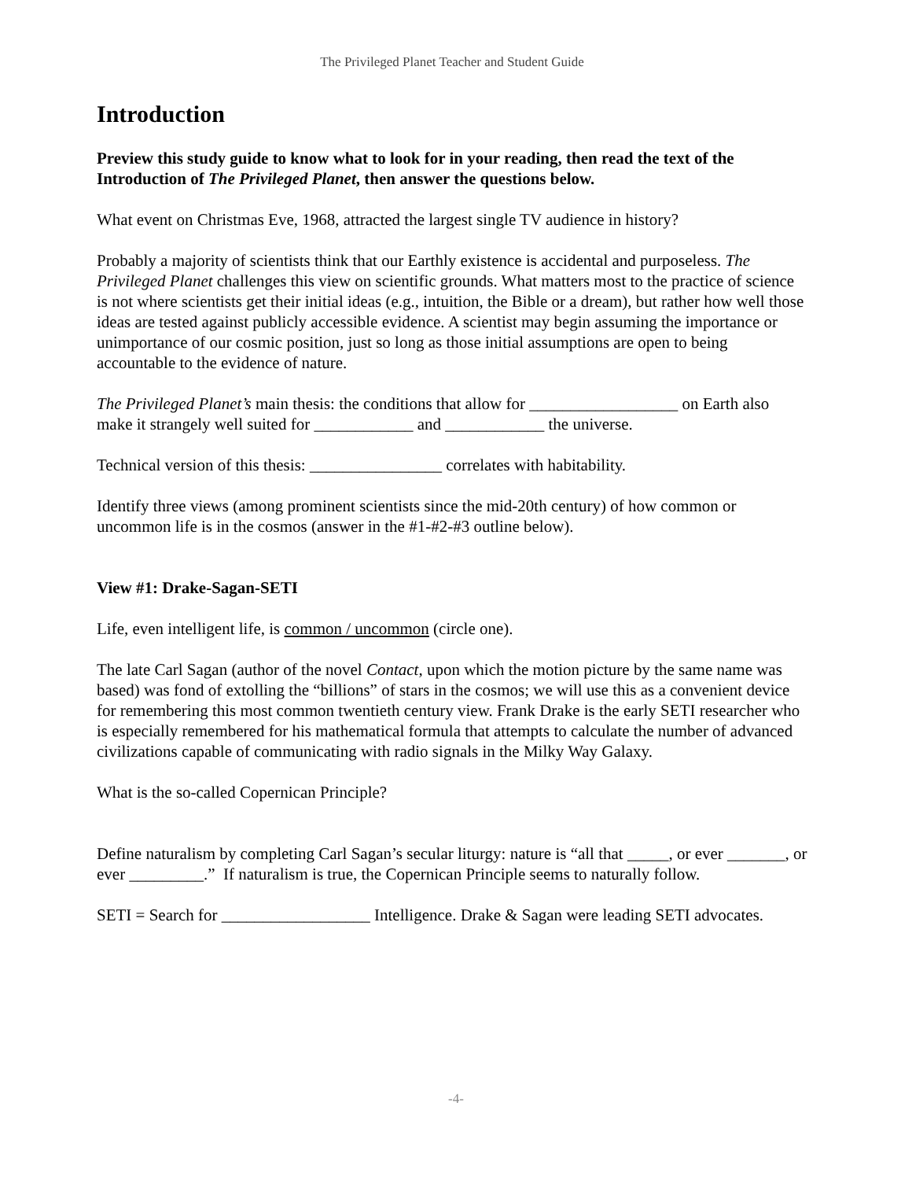The Privileged Planet Teacher and Student Guide
Introduction
Preview this study guide to know what to look for in your reading, then read the text of the Introduction of The Privileged Planet, then answer the questions below.
What event on Christmas Eve, 1968, attracted the largest single TV audience in history?
Probably a majority of scientists think that our Earthly existence is accidental and purposeless. The Privileged Planet challenges this view on scientific grounds. What matters most to the practice of science is not where scientists get their initial ideas (e.g., intuition, the Bible or a dream), but rather how well those ideas are tested against publicly accessible evidence. A scientist may begin assuming the importance or unimportance of our cosmic position, just so long as those initial assumptions are open to being accountable to the evidence of nature.
The Privileged Planet’s main thesis: the conditions that allow for __________________ on Earth also make it strangely well suited for ____________ and ____________ the universe.
Technical version of this thesis: ________________ correlates with habitability.
Identify three views (among prominent scientists since the mid-20th century) of how common or uncommon life is in the cosmos (answer in the #1-#2-#3 outline below).
View #1: Drake-Sagan-SETI
Life, even intelligent life, is common / uncommon (circle one).
The late Carl Sagan (author of the novel Contact, upon which the motion picture by the same name was based) was fond of extolling the “billions” of stars in the cosmos; we will use this as a convenient device for remembering this most common twentieth century view. Frank Drake is the early SETI researcher who is especially remembered for his mathematical formula that attempts to calculate the number of advanced civilizations capable of communicating with radio signals in the Milky Way Galaxy.
What is the so-called Copernican Principle?
Define naturalism by completing Carl Sagan’s secular liturgy: nature is “all that _____, or ever _______, or ever _________.” If naturalism is true, the Copernican Principle seems to naturally follow.
SETI = Search for __________________ Intelligence. Drake & Sagan were leading SETI advocates.
-4-